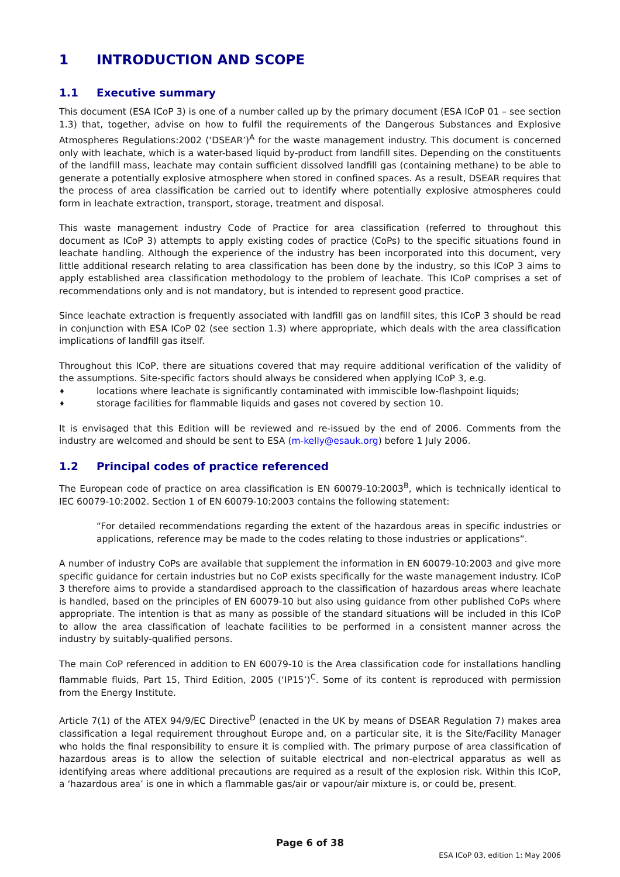1 INTRODUCTION AND SCOPE
1.1 Executive summary
This document (ESA ICoP 3) is one of a number called up by the primary document (ESA ICoP 01 – see section 1.3) that, together, advise on how to fulfil the requirements of the Dangerous Substances and Explosive Atmospheres Regulations:2002 (‘DSEAR’)<sup>A</sup> for the waste management industry. This document is concerned only with leachate, which is a water-based liquid by-product from landfill sites. Depending on the constituents of the landfill mass, leachate may contain sufficient dissolved landfill gas (containing methane) to be able to generate a potentially explosive atmosphere when stored in confined spaces. As a result, DSEAR requires that the process of area classification be carried out to identify where potentially explosive atmospheres could form in leachate extraction, transport, storage, treatment and disposal.
This waste management industry Code of Practice for area classification (referred to throughout this document as ICoP 3) attempts to apply existing codes of practice (CoPs) to the specific situations found in leachate handling. Although the experience of the industry has been incorporated into this document, very little additional research relating to area classification has been done by the industry, so this ICoP 3 aims to apply established area classification methodology to the problem of leachate. This ICoP comprises a set of recommendations only and is not mandatory, but is intended to represent good practice.
Since leachate extraction is frequently associated with landfill gas on landfill sites, this ICoP 3 should be read in conjunction with ESA ICoP 02 (see section 1.3) where appropriate, which deals with the area classification implications of landfill gas itself.
Throughout this ICoP, there are situations covered that may require additional verification of the validity of the assumptions. Site-specific factors should always be considered when applying ICoP 3, e.g.
♦ locations where leachate is significantly contaminated with immiscible low-flashpoint liquids;
♦ storage facilities for flammable liquids and gases not covered by section 10.
It is envisaged that this Edition will be reviewed and re-issued by the end of 2006. Comments from the industry are welcomed and should be sent to ESA (m-kelly@esauk.org) before 1 July 2006.
1.2 Principal codes of practice referenced
The European code of practice on area classification is EN 60079-10:2003<sup>B</sup>, which is technically identical to IEC 60079-10:2002. Section 1 of EN 60079-10:2003 contains the following statement:
“For detailed recommendations regarding the extent of the hazardous areas in specific industries or applications, reference may be made to the codes relating to those industries or applications”.
A number of industry CoPs are available that supplement the information in EN 60079-10:2003 and give more specific guidance for certain industries but no CoP exists specifically for the waste management industry. ICoP 3 therefore aims to provide a standardised approach to the classification of hazardous areas where leachate is handled, based on the principles of EN 60079-10 but also using guidance from other published CoPs where appropriate. The intention is that as many as possible of the standard situations will be included in this ICoP to allow the area classification of leachate facilities to be performed in a consistent manner across the industry by suitably-qualified persons.
The main CoP referenced in addition to EN 60079-10 is the Area classification code for installations handling flammable fluids, Part 15, Third Edition, 2005 (‘IP15’)<sup>C</sup>. Some of its content is reproduced with permission from the Energy Institute.
Article 7(1) of the ATEX 94/9/EC Directive<sup>D</sup> (enacted in the UK by means of DSEAR Regulation 7) makes area classification a legal requirement throughout Europe and, on a particular site, it is the Site/Facility Manager who holds the final responsibility to ensure it is complied with. The primary purpose of area classification of hazardous areas is to allow the selection of suitable electrical and non-electrical apparatus as well as identifying areas where additional precautions are required as a result of the explosion risk. Within this ICoP, a ‘hazardous area’ is one in which a flammable gas/air or vapour/air mixture is, or could be, present.
Page 6 of 38
ESA ICoP 03, edition 1: May 2006